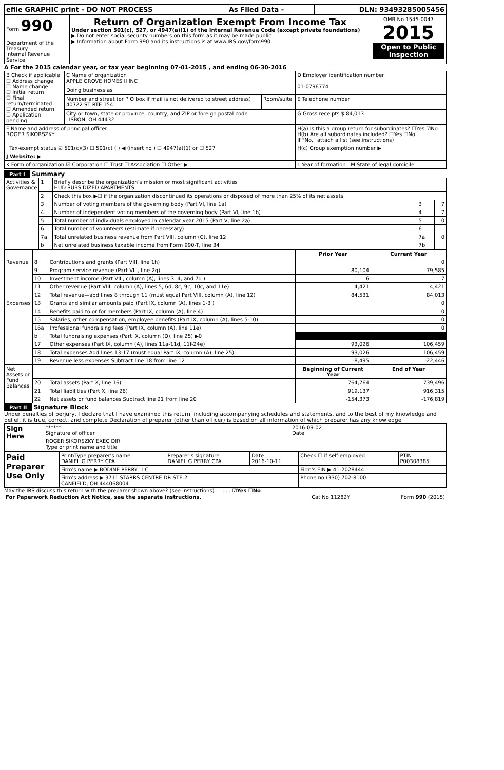| efile GRAPHIC print - DO NOT PROCESS | As Filed Data - | DLN: 93493285005456 |
| Form 990 Department of the Treasury Internal Revenue Service | Return of Organization Exempt From Income Tax Under section 501(c), 527, or 4947(a)(1) of the Internal Revenue Code (except private foundations) ▶ Do not enter social security numbers on this form as it may be made public ▶ Information about Form 990 and its instructions is at www.IRS.gov/form990 | OMB No 1545-0047 2015 Open to Public Inspection |
A For the 2015 calendar year, or tax year beginning 07-01-2015 , and ending 06-30-2016
| B Check if applicable ☐ Address change ☐ Name change ☐ Initial return ☐ Final return/terminated ☐ Amended return ☐ Application pending | C Name of organization APPLE GROVE HOMES II INC | | D Employer identification number 01-0796774 |
| | Doing business as | | |
| | Number and street (or P O box if mail is not delivered to street address) 40722 ST RTE 154 | Room/suite | E Telephone number |
| | City or town, state or province, country, and ZIP or foreign postal code LISBON, OH 44432 | | G Gross receipts $ 84,013 |
| F Name and address of principal officer ROGER SIKORSZKY | | | H(a) Is this a group return for subordinates? ☐Yes ☑No H(b) Are all subordinates included? ☐Yes ☐No If "No," attach a list (see instructions) |
| I Tax-exempt status ☑ 501(c)(3) ☐ 501(c) ( ) ◀ (insert no ) ☐ 4947(a)(1) or ☐ 527 | | | H(c) Group exemption number ▶ |
| J Website: ▶ | | | |
| K Form of organization ☑ Corporation ☐ Trust ☐ Association ☐ Other ▶ | | | L Year of formation M State of legal domicile |
Part I Summary
| Activities & Governance | 1 | Briefly describe the organization’s mission or most significant activities HUD SUBSIDIZED APARTMENTS | | |
| | 2 | Check this box ▶☐ if the organization discontinued its operations or disposed of more than 25% of its net assets | | |
| | 3 | Number of voting members of the governing body (Part VI, line 1a) | 3 | 7 |
| | 4 | Number of independent voting members of the governing body (Part VI, line 1b) | 4 | 7 |
| | 5 | Total number of individuals employed in calendar year 2015 (Part V, line 2a) | 5 | 0 |
| | 6 | Total number of volunteers (estimate if necessary) | 6 | |
| | 7a | Total unrelated business revenue from Part VIII, column (C), line 12 | 7a | 0 |
| | b | Net unrelated business taxable income from Form 990-T, line 34 | 7b | |
| | | | Prior Year | Current Year |
| Revenue | 8 | Contributions and grants (Part VIII, line 1h) | | 0 |
| | 9 | Program service revenue (Part VIII, line 2g) | 80,104 | 79,585 |
| | 10 | Investment income (Part VIII, column (A), lines 3, 4, and 7d ) | 6 | 7 |
| | 11 | Other revenue (Part VIII, column (A), lines 5, 6d, 8c, 9c, 10c, and 11e) | 4,421 | 4,421 |
| | 12 | Total revenue—add lines 8 through 11 (must equal Part VIII, column (A), line 12) | 84,531 | 84,013 |
| Expenses | 13 | Grants and similar amounts paid (Part IX, column (A), lines 1-3 ) | | 0 |
| | 14 | Benefits paid to or for members (Part IX, column (A), line 4) | | 0 |
| | 15 | Salaries, other compensation, employee benefits (Part IX, column (A), lines 5-10) | | 0 |
| | 16a | Professional fundraising fees (Part IX, column (A), line 11e) | | 0 |
| | b | Total fundraising expenses (Part IX, column (D), line 25) ▶0 | | |
| | 17 | Other expenses (Part IX, column (A), lines 11a-11d, 11f-24e) | 93,026 | 106,459 |
| | 18 | Total expenses Add lines 13-17 (must equal Part IX, column (A), line 25) | 93,026 | 106,459 |
| | 19 | Revenue less expenses Subtract line 18 from line 12 | -8,495 | -22,446 |
| Net Assets or Fund Balances | | | Beginning of Current Year | End of Year |
| | 20 | Total assets (Part X, line 16) | 764,764 | 739,496 |
| | 21 | Total liabilities (Part X, line 26) | 919,137 | 916,315 |
| | 22 | Net assets or fund balances Subtract line 21 from line 20 | -154,373 | -176,819 |
Part II Signature Block
Under penalties of perjury, I declare that I have examined this return, including accompanying schedules and statements, and to the best of my knowledge and belief, it is true, correct, and complete Declaration of preparer (other than officer) is based on all information of which preparer has any knowledge
| Sign Here | ****** Signature of officer | 2016-09-02 Date |
| | ROGER SIKORSZKY EXEC DIR Type or print name and title | |
| Paid Preparer Use Only | Print/Type preparer's name DANIEL G PERRY CPA | Preparer's signature DANIEL G PERRY CPA | Date 2016-10-11 | Check ☐ if self-employed | PTIN P00308385 |
| | Firm's name ▶ BODINE PERRY LLC | | | Firm's EIN ▶ 41-2028444 | |
| | Firm's address ▶ 3711 STARRS CENTRE DR STE 2 CANFIELD, OH 444068004 | | | Phone no (330) 702-8100 | |
May the IRS discuss this return with the preparer shown above? (see instructions) . . . . . ☑Yes ☐No
| For Paperwork Reduction Act Notice, see the separate instructions. | Cat No 11282Y | Form 990 (2015) |